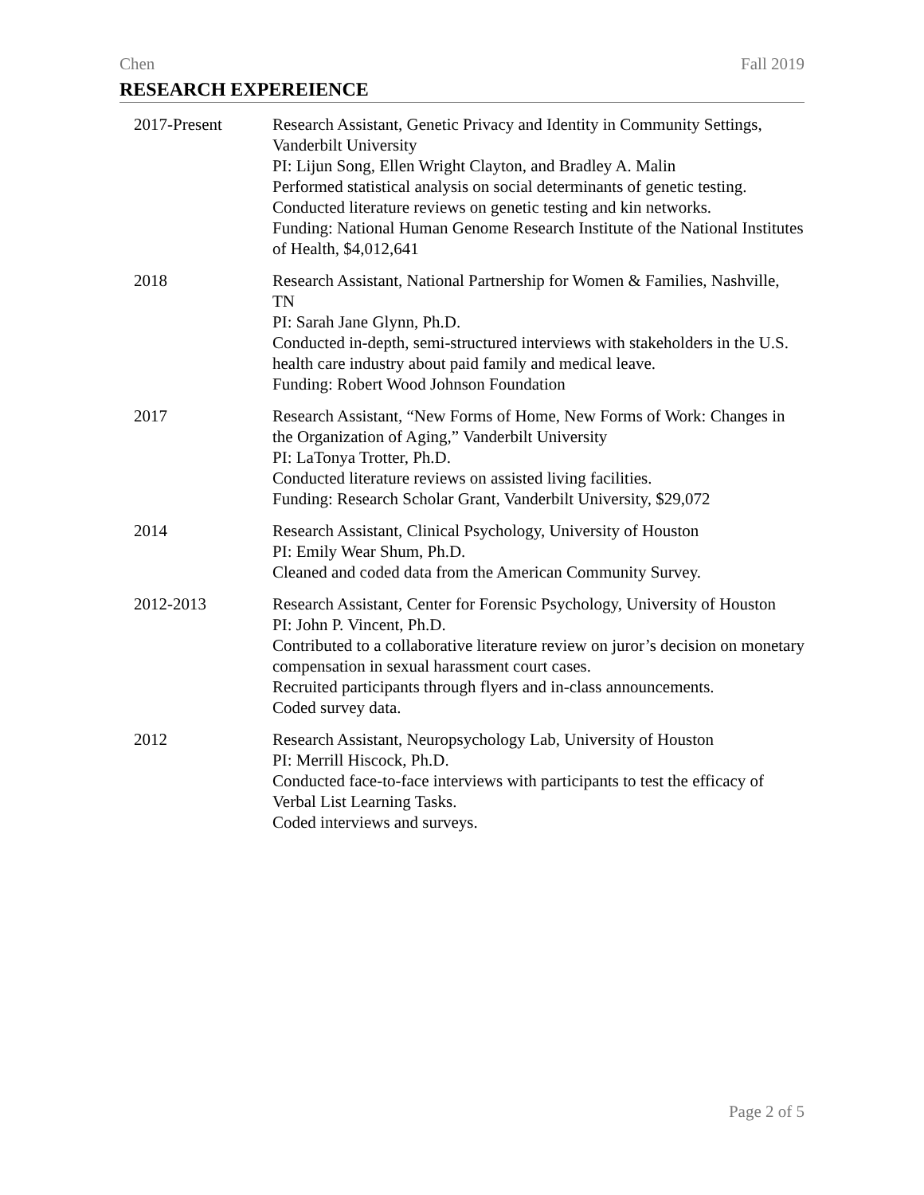Chen Fall 2019
RESEARCH EXPEREIENCE
2017-Present Research Assistant, Genetic Privacy and Identity in Community Settings, Vanderbilt University
PI: Lijun Song, Ellen Wright Clayton, and Bradley A. Malin
Performed statistical analysis on social determinants of genetic testing.
Conducted literature reviews on genetic testing and kin networks.
Funding: National Human Genome Research Institute of the National Institutes of Health, $4,012,641
2018 Research Assistant, National Partnership for Women & Families, Nashville, TN
PI: Sarah Jane Glynn, Ph.D.
Conducted in-depth, semi-structured interviews with stakeholders in the U.S. health care industry about paid family and medical leave.
Funding: Robert Wood Johnson Foundation
2017 Research Assistant, “New Forms of Home, New Forms of Work: Changes in the Organization of Aging,” Vanderbilt University
PI: LaTonya Trotter, Ph.D.
Conducted literature reviews on assisted living facilities.
Funding: Research Scholar Grant, Vanderbilt University, $29,072
2014 Research Assistant, Clinical Psychology, University of Houston
PI: Emily Wear Shum, Ph.D.
Cleaned and coded data from the American Community Survey.
2012-2013 Research Assistant, Center for Forensic Psychology, University of Houston
PI: John P. Vincent, Ph.D.
Contributed to a collaborative literature review on juror’s decision on monetary compensation in sexual harassment court cases.
Recruited participants through flyers and in-class announcements.
Coded survey data.
2012 Research Assistant, Neuropsychology Lab, University of Houston
PI: Merrill Hiscock, Ph.D.
Conducted face-to-face interviews with participants to test the efficacy of Verbal List Learning Tasks.
Coded interviews and surveys.
Page 2 of 5